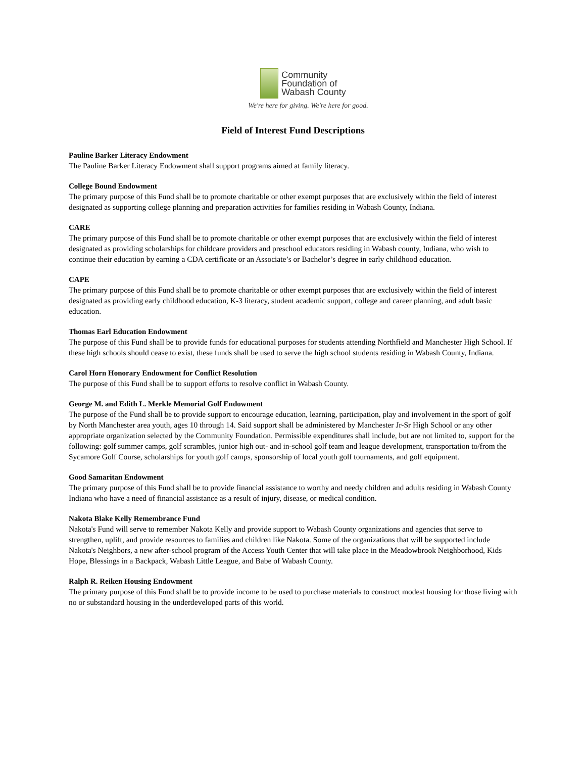Community
Foundation of
Wabash County
We're here for giving. We're here for good.
Field of Interest Fund Descriptions
Pauline Barker Literacy Endowment
The Pauline Barker Literacy Endowment shall support programs aimed at family literacy.
College Bound Endowment
The primary purpose of this Fund shall be to promote charitable or other exempt purposes that are exclusively within the field of interest designated as supporting college planning and preparation activities for families residing in Wabash County, Indiana.
CARE
The primary purpose of this Fund shall be to promote charitable or other exempt purposes that are exclusively within the field of interest designated as providing scholarships for childcare providers and preschool educators residing in Wabash county, Indiana, who wish to continue their education by earning a CDA certificate or an Associate’s or Bachelor’s degree in early childhood education.
CAPE
The primary purpose of this Fund shall be to promote charitable or other exempt purposes that are exclusively within the field of interest designated as providing early childhood education, K-3 literacy, student academic support, college and career planning, and adult basic education.
Thomas Earl Education Endowment
The purpose of this Fund shall be to provide funds for educational purposes for students attending Northfield and Manchester High School. If these high schools should cease to exist, these funds shall be used to serve the high school students residing in Wabash County, Indiana.
Carol Horn Honorary Endowment for Conflict Resolution
The purpose of this Fund shall be to support efforts to resolve conflict in Wabash County.
George M. and Edith L. Merkle Memorial Golf Endowment
The purpose of the Fund shall be to provide support to encourage education, learning, participation, play and involvement in the sport of golf by North Manchester area youth, ages 10 through 14. Said support shall be administered by Manchester Jr-Sr High School or any other appropriate organization selected by the Community Foundation. Permissible expenditures shall include, but are not limited to, support for the following: golf summer camps, golf scrambles, junior high out- and in-school golf team and league development, transportation to/from the Sycamore Golf Course, scholarships for youth golf camps, sponsorship of local youth golf tournaments, and golf equipment.
Good Samaritan Endowment
The primary purpose of this Fund shall be to provide financial assistance to worthy and needy children and adults residing in Wabash County Indiana who have a need of financial assistance as a result of injury, disease, or medical condition.
Nakota Blake Kelly Remembrance Fund
Nakota's Fund will serve to remember Nakota Kelly and provide support to Wabash County organizations and agencies that serve to strengthen, uplift, and provide resources to families and children like Nakota. Some of the organizations that will be supported include Nakota's Neighbors, a new after-school program of the Access Youth Center that will take place in the Meadowbrook Neighborhood, Kids Hope, Blessings in a Backpack, Wabash Little League, and Babe of Wabash County.
Ralph R. Reiken Housing Endowment
The primary purpose of this Fund shall be to provide income to be used to purchase materials to construct modest housing for those living with no or substandard housing in the underdeveloped parts of this world.